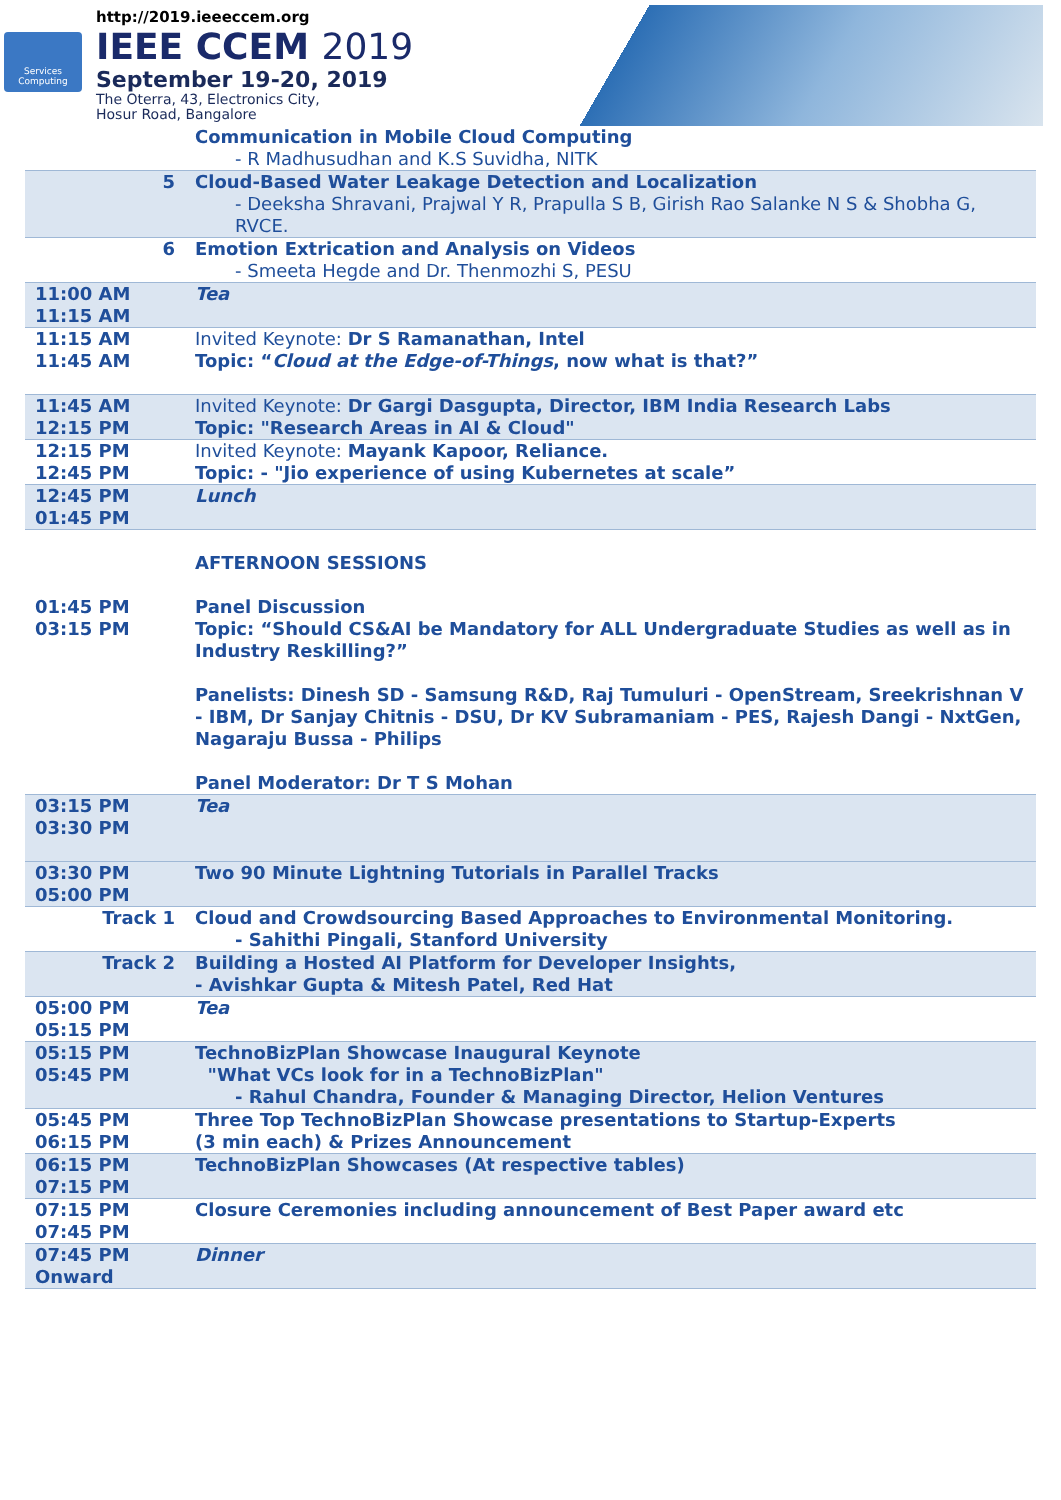Services Computing
http://2019.ieeeccem.org
IEEE CCEM 2019
September 19-20, 2019
The Oterra, 43, Electronics City,
Hosur Road, Bangalore
| | Communication in Mobile Cloud Computing - R Madhusudhan and K.S Suvidha, NITK |
| 5 | Cloud-Based Water Leakage Detection and Localization - Deeksha Shravani, Prajwal Y R, Prapulla S B, Girish Rao Salanke N S & Shobha G, RVCE. |
| 6 | Emotion Extrication and Analysis on Videos - Smeeta Hegde and Dr. Thenmozhi S, PESU |
| 11:00 AM 11:15 AM | Tea |
| 11:15 AM 11:45 AM | Invited Keynote: Dr S Ramanathan, Intel Topic: “ Cloud at the Edge-of-Things , now what is that?” |
| 11:45 AM 12:15 PM | Invited Keynote: Dr Gargi Dasgupta, Director, IBM India Research Labs Topic: "Research Areas in AI & Cloud" |
| 12:15 PM 12:45 PM | Invited Keynote: Mayank Kapoor, Reliance. Topic: - "Jio experience of using Kubernetes at scale” |
| 12:45 PM 01:45 PM | Lunch |
| | AFTERNOON SESSIONS |
| 01:45 PM 03:15 PM | Panel Discussion Topic: “Should CS&AI be Mandatory for ALL Undergraduate Studies as well as in Industry Reskilling?” Panelists: Dinesh SD - Samsung R&D, Raj Tumuluri - OpenStream, Sreekrishnan V - IBM, Dr Sanjay Chitnis - DSU, Dr KV Subramaniam - PES, Rajesh Dangi - NxtGen, Nagaraju Bussa - Philips Panel Moderator: Dr T S Mohan |
| 03:15 PM 03:30 PM | Tea |
| 03:30 PM 05:00 PM | Two 90 Minute Lightning Tutorials in Parallel Tracks |
| Track 1 | Cloud and Crowdsourcing Based Approaches to Environmental Monitoring. - Sahithi Pingali, Stanford University |
| Track 2 | Building a Hosted AI Platform for Developer Insights, - Avishkar Gupta & Mitesh Patel, Red Hat |
| 05:00 PM 05:15 PM | Tea |
| 05:15 PM 05:45 PM | TechnoBizPlan Showcase Inaugural Keynote "What VCs look for in a TechnoBizPlan" - Rahul Chandra, Founder & Managing Director, Helion Ventures |
| 05:45 PM 06:15 PM | Three Top TechnoBizPlan Showcase presentations to Startup-Experts (3 min each) & Prizes Announcement |
| 06:15 PM 07:15 PM | TechnoBizPlan Showcases (At respective tables) |
| 07:15 PM 07:45 PM | Closure Ceremonies including announcement of Best Paper award etc |
| 07:45 PM Onward | Dinner |